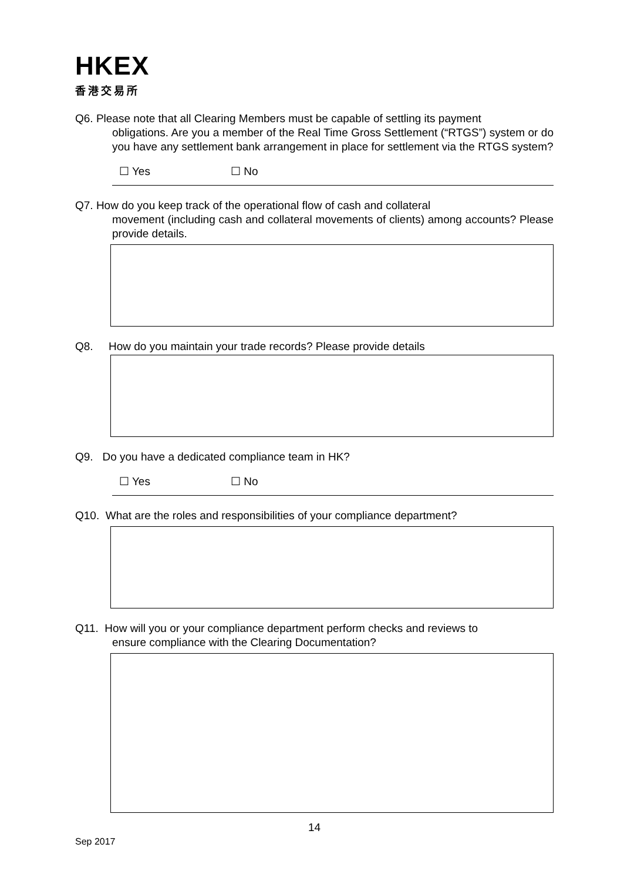HKEX
香港交易所
Q6. Please note that all Clearing Members must be capable of settling its payment
obligations. Are you a member of the Real Time Gross Settlement (“RTGS”) system or do you have any settlement bank arrangement in place for settlement via the RTGS system?
☐ Yes ☐ No
Q7. How do you keep track of the operational flow of cash and collateral
movement (including cash and collateral movements of clients) among accounts? Please provide details.
Q8. How do you maintain your trade records? Please provide details
Q9. Do you have a dedicated compliance team in HK?
☐ Yes ☐ No
Q10. What are the roles and responsibilities of your compliance department?
Q11. How will you or your compliance department perform checks and reviews to
ensure compliance with the Clearing Documentation?
14
Sep 2017